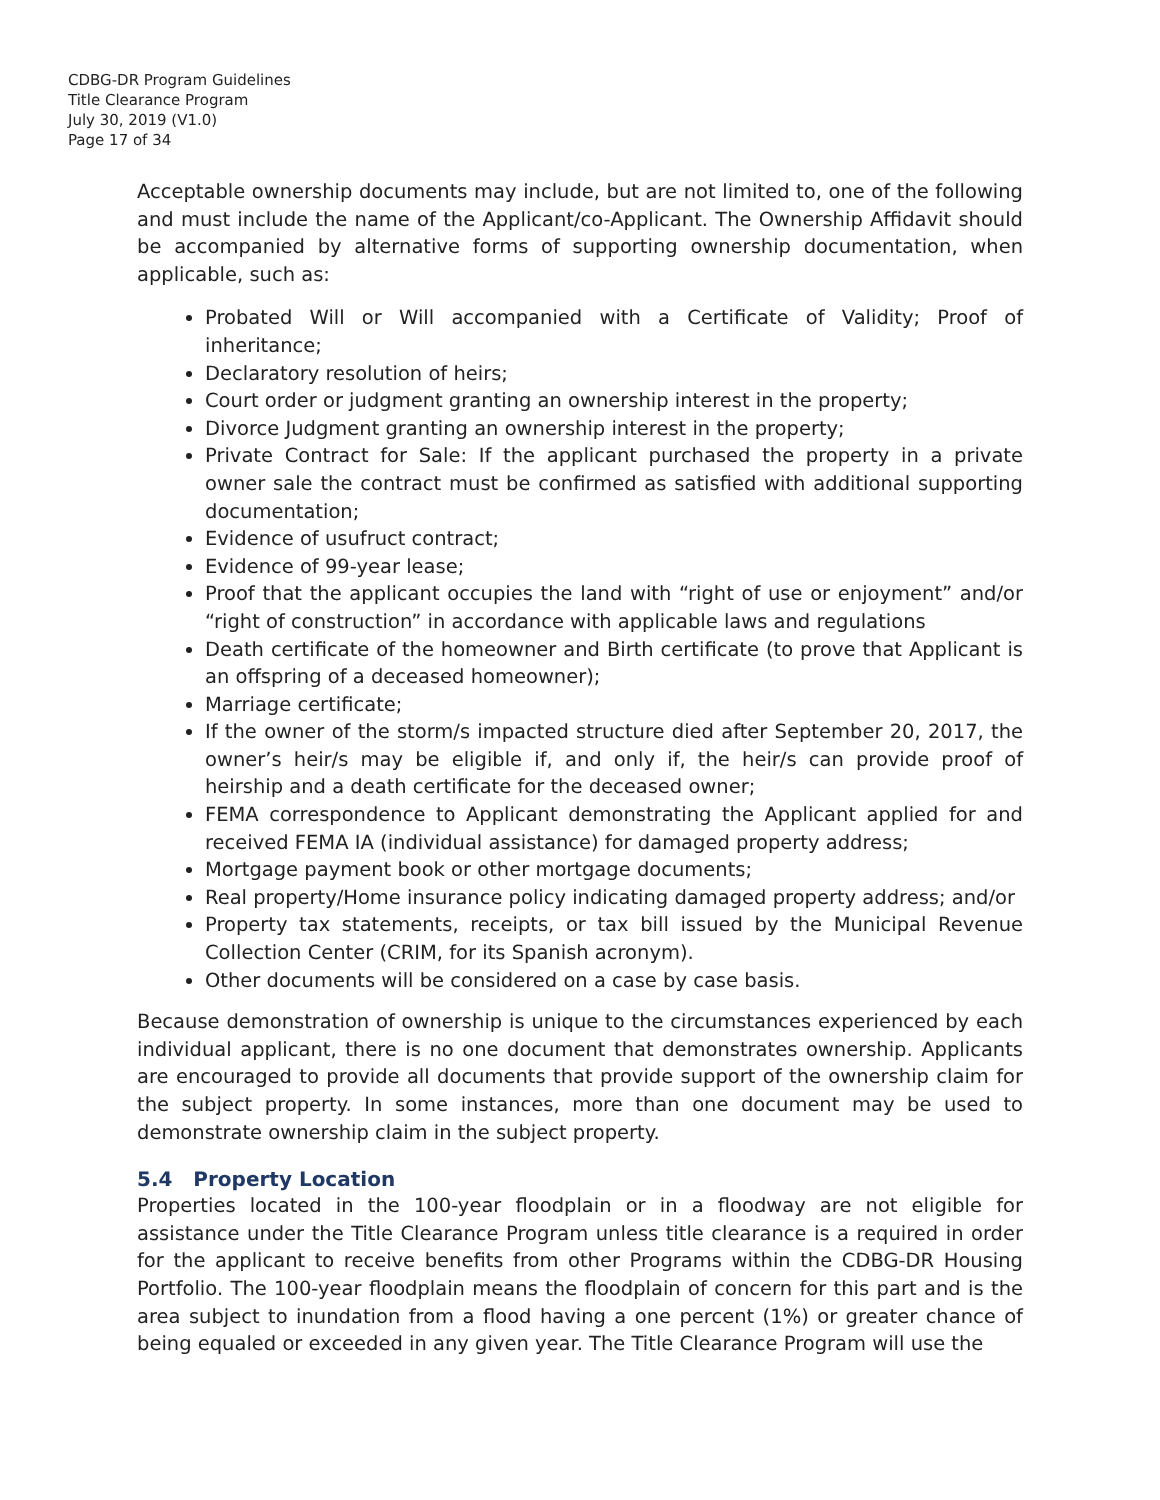CDBG-DR Program Guidelines
Title Clearance Program
July 30, 2019 (V1.0)
Page 17 of 34
Acceptable ownership documents may include, but are not limited to, one of the following and must include the name of the Applicant/co-Applicant. The Ownership Affidavit should be accompanied by alternative forms of supporting ownership documentation, when applicable, such as:
Probated Will or Will accompanied with a Certificate of Validity; Proof of inheritance;
Declaratory resolution of heirs;
Court order or judgment granting an ownership interest in the property;
Divorce Judgment granting an ownership interest in the property;
Private Contract for Sale: If the applicant purchased the property in a private owner sale the contract must be confirmed as satisfied with additional supporting documentation;
Evidence of usufruct contract;
Evidence of 99-year lease;
Proof that the applicant occupies the land with “right of use or enjoyment” and/or “right of construction” in accordance with applicable laws and regulations
Death certificate of the homeowner and Birth certificate (to prove that Applicant is an offspring of a deceased homeowner);
Marriage certificate;
If the owner of the storm/s impacted structure died after September 20, 2017, the owner’s heir/s may be eligible if, and only if, the heir/s can provide proof of heirship and a death certificate for the deceased owner;
FEMA correspondence to Applicant demonstrating the Applicant applied for and received FEMA IA (individual assistance) for damaged property address;
Mortgage payment book or other mortgage documents;
Real property/Home insurance policy indicating damaged property address; and/or
Property tax statements, receipts, or tax bill issued by the Municipal Revenue Collection Center (CRIM, for its Spanish acronym).
Other documents will be considered on a case by case basis.
Because demonstration of ownership is unique to the circumstances experienced by each individual applicant, there is no one document that demonstrates ownership. Applicants are encouraged to provide all documents that provide support of the ownership claim for the subject property. In some instances, more than one document may be used to demonstrate ownership claim in the subject property.
5.4 Property Location
Properties located in the 100-year floodplain or in a floodway are not eligible for assistance under the Title Clearance Program unless title clearance is a required in order for the applicant to receive benefits from other Programs within the CDBG-DR Housing Portfolio. The 100-year floodplain means the floodplain of concern for this part and is the area subject to inundation from a flood having a one percent (1%) or greater chance of being equaled or exceeded in any given year. The Title Clearance Program will use the